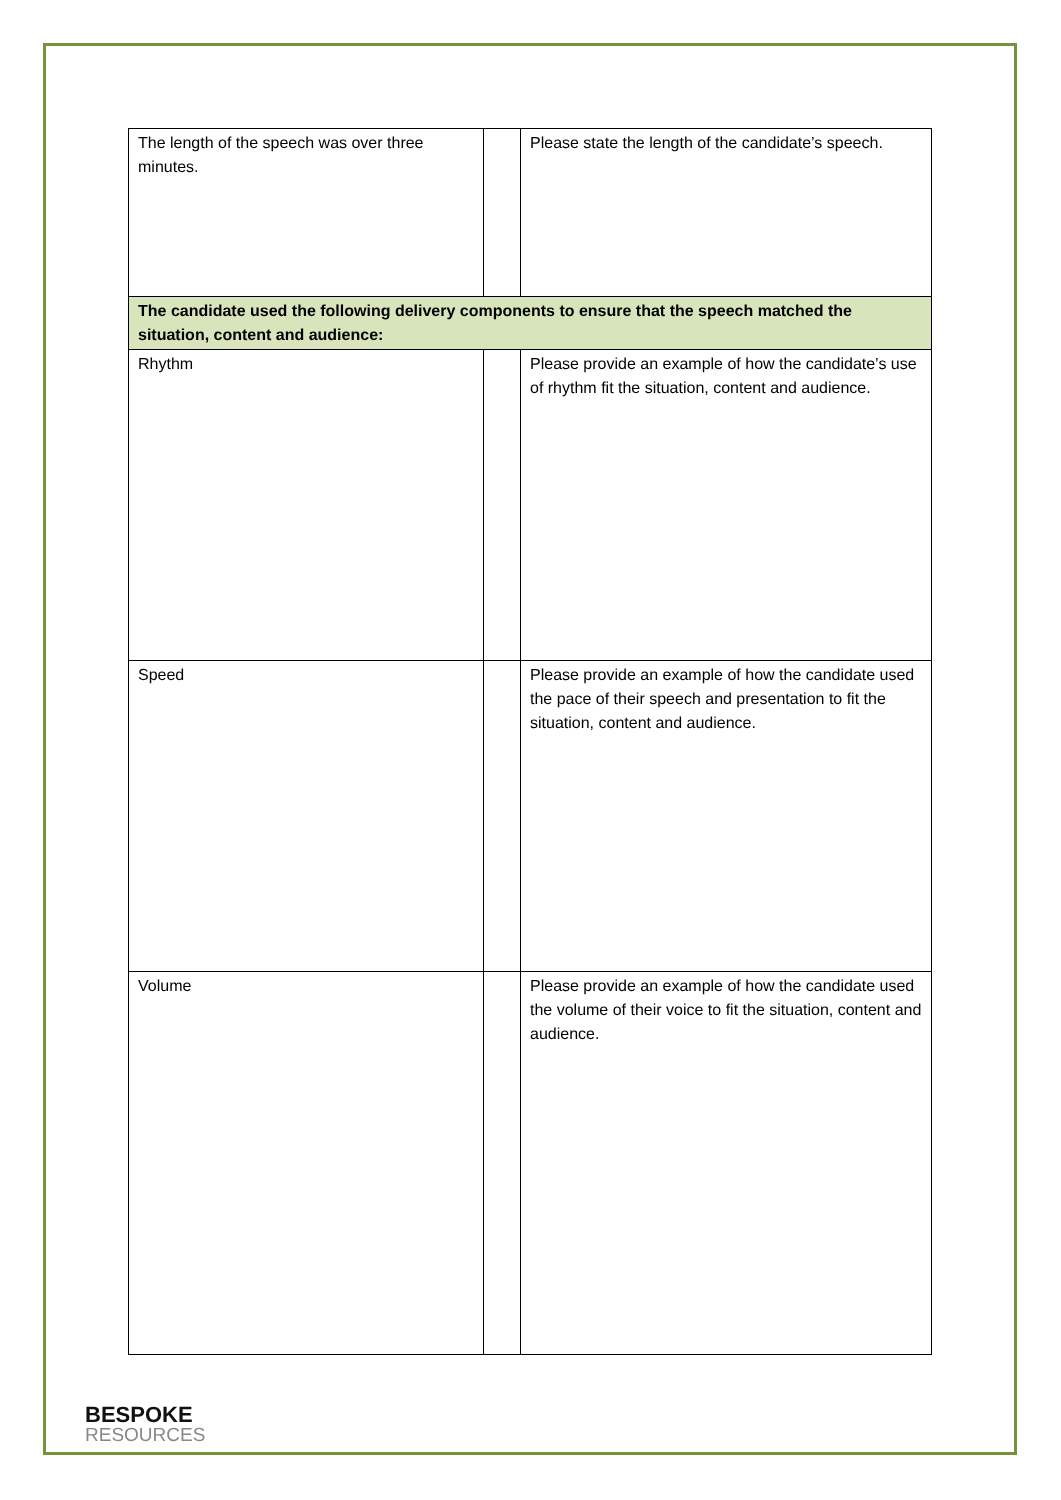| The length of the speech was over three minutes. | | Please state the length of the candidate’s speech. |
| The candidate used the following delivery components to ensure that the speech matched the situation, content and audience: | | |
| Rhythm | | Please provide an example of how the candidate’s use of rhythm fit the situation, content and audience. |
| Speed | | Please provide an example of how the candidate used the pace of their speech and presentation to fit the situation, content and audience. |
| Volume | | Please provide an example of how the candidate used the volume of their voice to fit the situation, content and audience. |
BESPOKE
RESOURCES